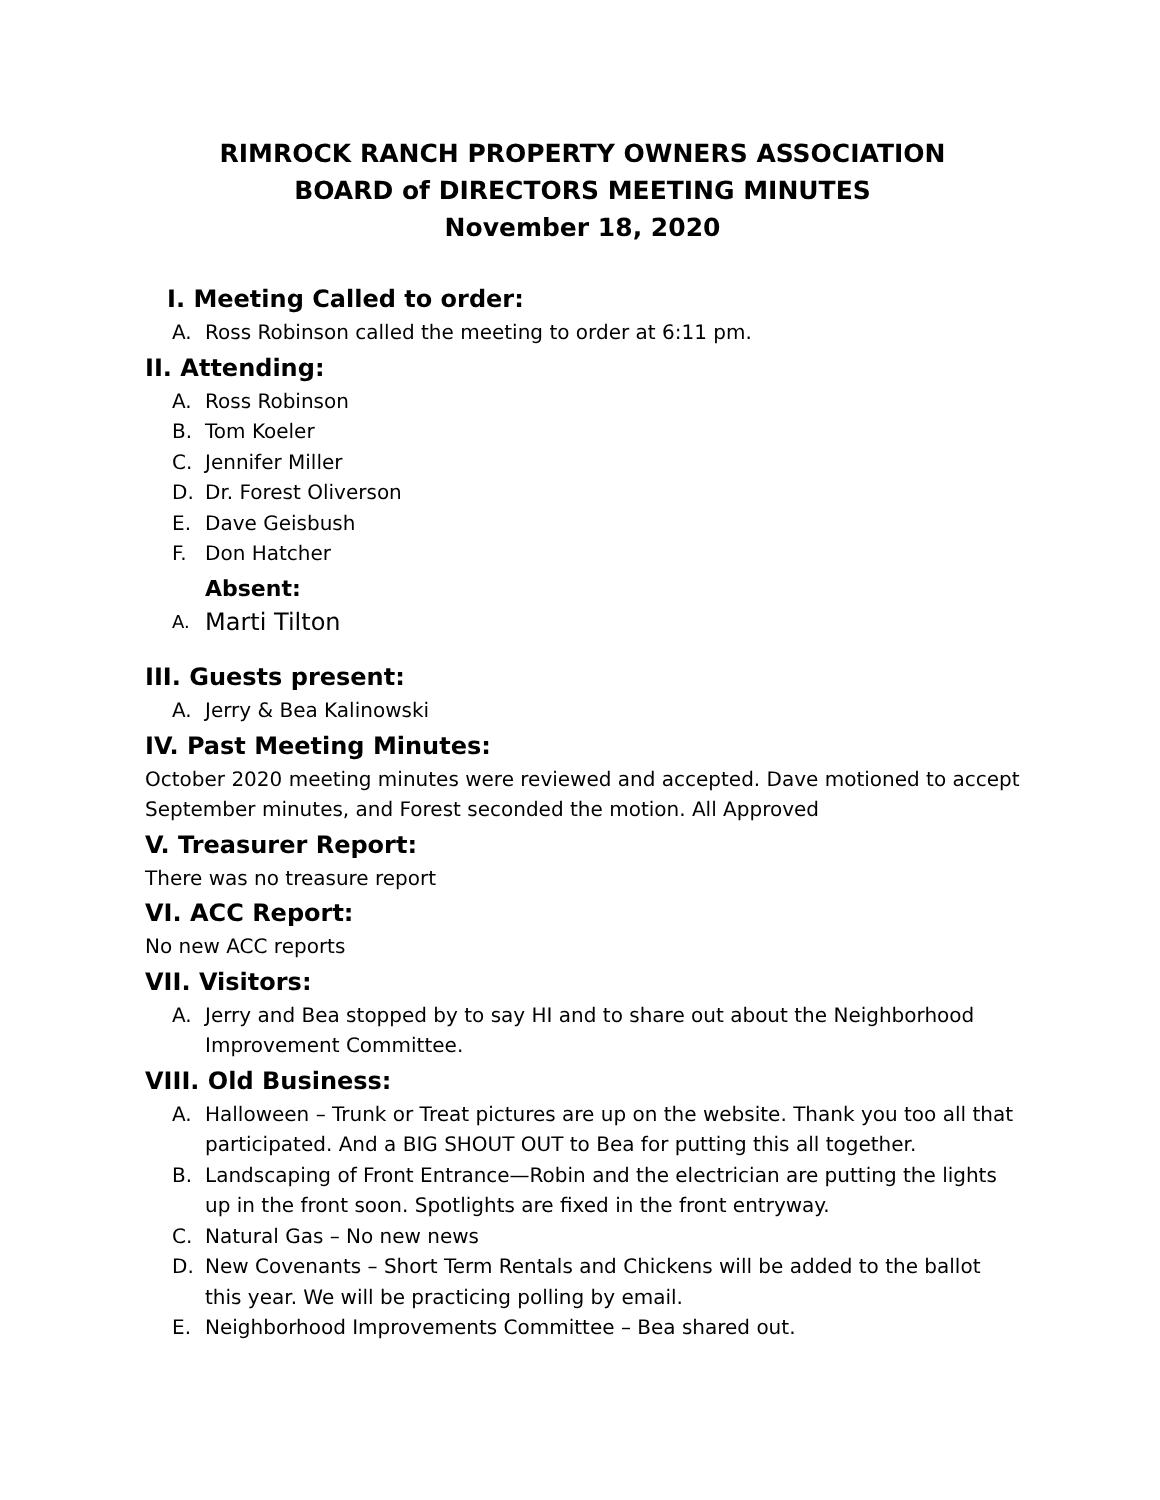RIMROCK RANCH PROPERTY OWNERS ASSOCIATION
BOARD of DIRECTORS MEETING MINUTES
November 18, 2020
I. Meeting Called to order:
A. Ross Robinson called the meeting to order at 6:11 pm.
II. Attending:
A. Ross Robinson
B. Tom Koeler
C. Jennifer Miller
D. Dr. Forest Oliverson
E. Dave Geisbush
F. Don Hatcher
Absent:
A. Marti Tilton
III. Guests present:
A. Jerry & Bea Kalinowski
IV. Past Meeting Minutes:
October 2020 meeting minutes were reviewed and accepted. Dave motioned to accept September minutes, and Forest seconded the motion. All Approved
V. Treasurer Report:
There was no treasure report
VI. ACC Report:
No new ACC reports
VII. Visitors:
A. Jerry and Bea stopped by to say HI and to share out about the Neighborhood Improvement Committee.
VIII. Old Business:
A. Halloween – Trunk or Treat pictures are up on the website. Thank you too all that participated. And a BIG SHOUT OUT to Bea for putting this all together.
B. Landscaping of Front Entrance—Robin and the electrician are putting the lights up in the front soon. Spotlights are fixed in the front entryway.
C. Natural Gas – No new news
D. New Covenants – Short Term Rentals and Chickens will be added to the ballot this year. We will be practicing polling by email.
E. Neighborhood Improvements Committee – Bea shared out.